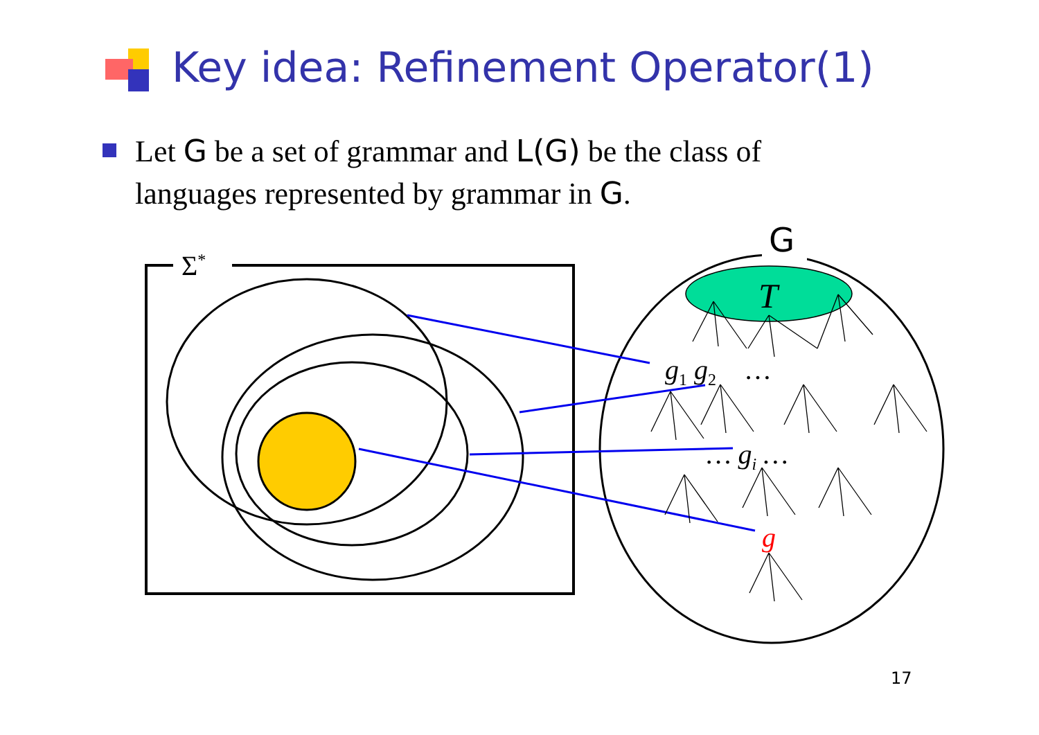Key idea: Refinement Operator(1)
Let G be a set of grammar and L(G) be the class of languages represented by grammar in G.
Σ<sup>*</sup>
G
T
g<sub>1</sub> g<sub>2</sub> …
… g<sub>i</sub> …
g
17